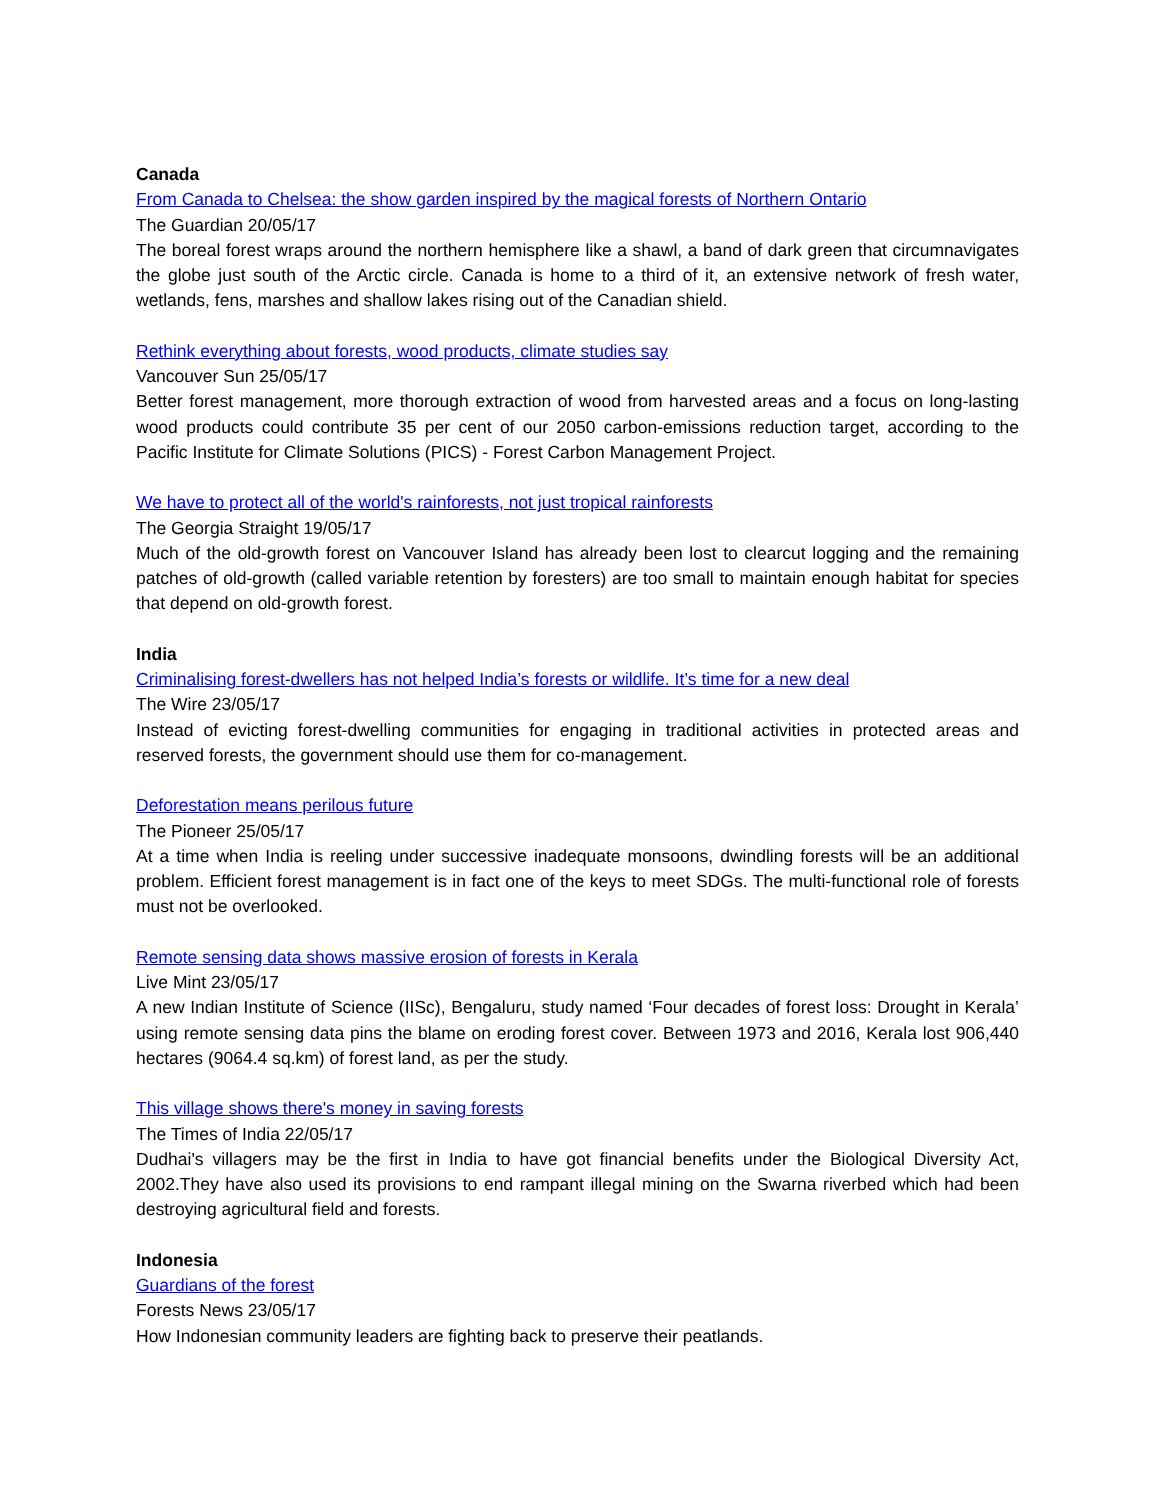Canada
From Canada to Chelsea: the show garden inspired by the magical forests of Northern Ontario
The Guardian 20/05/17
The boreal forest wraps around the northern hemisphere like a shawl, a band of dark green that circumnavigates the globe just south of the Arctic circle. Canada is home to a third of it, an extensive network of fresh water, wetlands, fens, marshes and shallow lakes rising out of the Canadian shield.
Rethink everything about forests, wood products, climate studies say
Vancouver Sun 25/05/17
Better forest management, more thorough extraction of wood from harvested areas and a focus on long-lasting wood products could contribute 35 per cent of our 2050 carbon-emissions reduction target, according to the Pacific Institute for Climate Solutions (PICS) - Forest Carbon Management Project.
We have to protect all of the world's rainforests, not just tropical rainforests
The Georgia Straight 19/05/17
Much of the old-growth forest on Vancouver Island has already been lost to clearcut logging and the remaining patches of old-growth (called variable retention by foresters) are too small to maintain enough habitat for species that depend on old-growth forest.
India
Criminalising forest-dwellers has not helped India’s forests or wildlife. It’s time for a new deal
The Wire 23/05/17
Instead of evicting forest-dwelling communities for engaging in traditional activities in protected areas and reserved forests, the government should use them for co-management.
Deforestation means perilous future
The Pioneer 25/05/17
At a time when India is reeling under successive inadequate monsoons, dwindling forests will be an additional problem. Efficient forest management is in fact one of the keys to meet SDGs. The multi-functional role of forests must not be overlooked.
Remote sensing data shows massive erosion of forests in Kerala
Live Mint 23/05/17
A new Indian Institute of Science (IISc), Bengaluru, study named ‘Four decades of forest loss: Drought in Kerala’ using remote sensing data pins the blame on eroding forest cover. Between 1973 and 2016, Kerala lost 906,440 hectares (9064.4 sq.km) of forest land, as per the study.
This village shows there's money in saving forests
The Times of India 22/05/17
Dudhai's villagers may be the first in India to have got financial benefits under the Biological Diversity Act, 2002.They have also used its provisions to end rampant illegal mining on the Swarna riverbed which had been destroying agricultural field and forests.
Indonesia
Guardians of the forest
Forests News 23/05/17
How Indonesian community leaders are fighting back to preserve their peatlands.